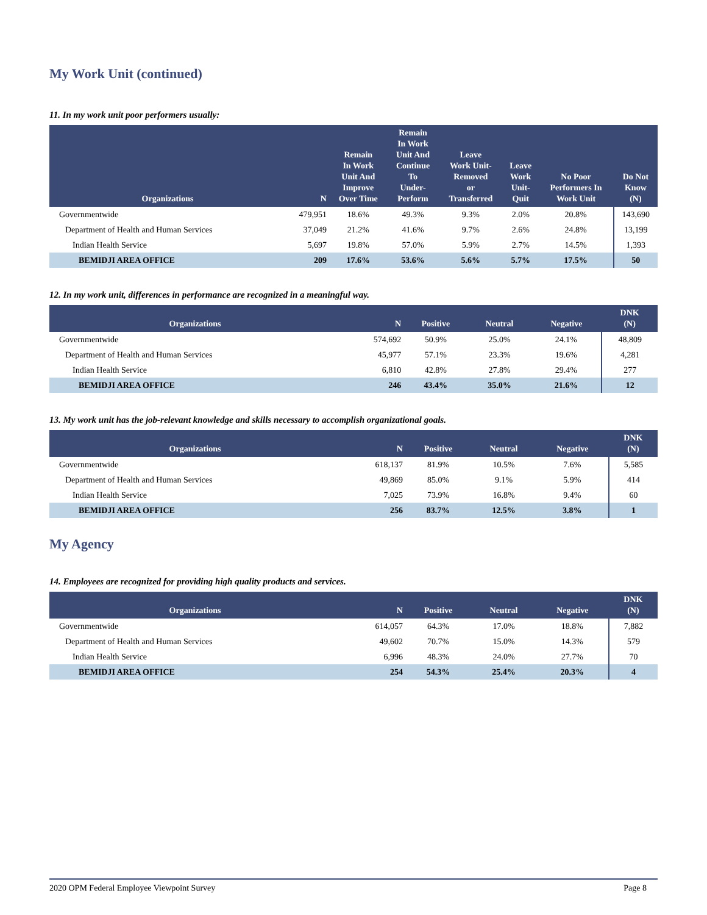My Work Unit (continued)
11. In my work unit poor performers usually:
| Organizations | N | Remain In Work Unit And Improve Over Time | Remain In Work Unit And Continue To Under- Perform | Leave Work Unit- Removed or Transferred | Leave Work Unit- Quit | No Poor Performers In Work Unit | Do Not Know (N) |
| --- | --- | --- | --- | --- | --- | --- | --- |
| Governmentwide | 479,951 | 18.6% | 49.3% | 9.3% | 2.0% | 20.8% | 143,690 |
| Department of Health and Human Services | 37,049 | 21.2% | 41.6% | 9.7% | 2.6% | 24.8% | 13,199 |
| Indian Health Service | 5,697 | 19.8% | 57.0% | 5.9% | 2.7% | 14.5% | 1,393 |
| BEMIDJI AREA OFFICE | 209 | 17.6% | 53.6% | 5.6% | 5.7% | 17.5% | 50 |
12. In my work unit, differences in performance are recognized in a meaningful way.
| Organizations | N | Positive | Neutral | Negative | DNK (N) |
| --- | --- | --- | --- | --- | --- |
| Governmentwide | 574,692 | 50.9% | 25.0% | 24.1% | 48,809 |
| Department of Health and Human Services | 45,977 | 57.1% | 23.3% | 19.6% | 4,281 |
| Indian Health Service | 6,810 | 42.8% | 27.8% | 29.4% | 277 |
| BEMIDJI AREA OFFICE | 246 | 43.4% | 35.0% | 21.6% | 12 |
13. My work unit has the job-relevant knowledge and skills necessary to accomplish organizational goals.
| Organizations | N | Positive | Neutral | Negative | DNK (N) |
| --- | --- | --- | --- | --- | --- |
| Governmentwide | 618,137 | 81.9% | 10.5% | 7.6% | 5,585 |
| Department of Health and Human Services | 49,869 | 85.0% | 9.1% | 5.9% | 414 |
| Indian Health Service | 7,025 | 73.9% | 16.8% | 9.4% | 60 |
| BEMIDJI AREA OFFICE | 256 | 83.7% | 12.5% | 3.8% | 1 |
My Agency
14. Employees are recognized for providing high quality products and services.
| Organizations | N | Positive | Neutral | Negative | DNK (N) |
| --- | --- | --- | --- | --- | --- |
| Governmentwide | 614,057 | 64.3% | 17.0% | 18.8% | 7,882 |
| Department of Health and Human Services | 49,602 | 70.7% | 15.0% | 14.3% | 579 |
| Indian Health Service | 6,996 | 48.3% | 24.0% | 27.7% | 70 |
| BEMIDJI AREA OFFICE | 254 | 54.3% | 25.4% | 20.3% | 4 |
2020 OPM Federal Employee Viewpoint Survey Page 8